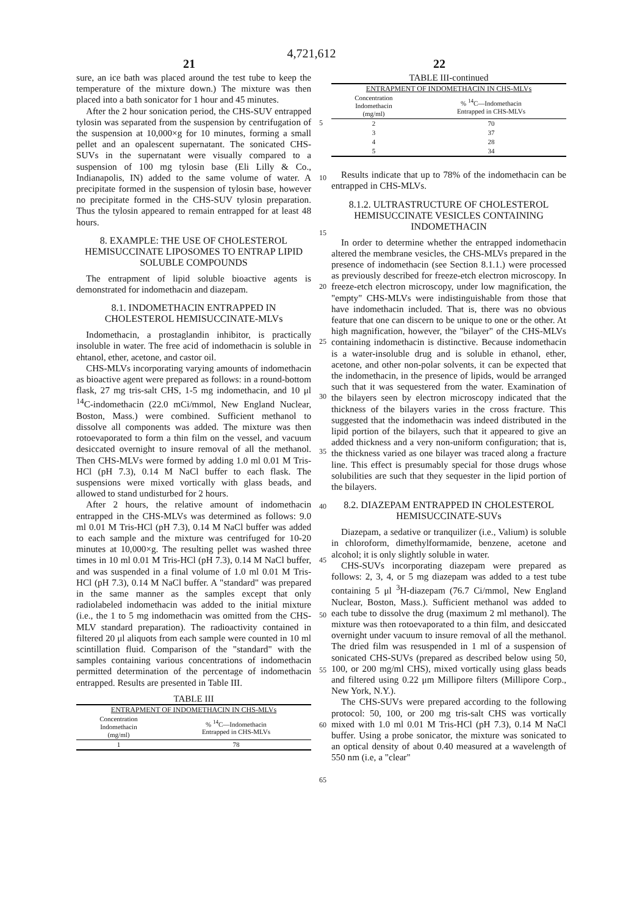4,721,612
21 22
sure, an ice bath was placed around the test tube to keep the temperature of the mixture down.) The mixture was then placed into a bath sonicator for 1 hour and 45 minutes.
After the 2 hour sonication period, the CHS-SUV entrapped tylosin was separated from the suspension by centrifugation of the suspension at 10,000×g for 10 minutes, forming a small pellet and an opalescent supernatant. The sonicated CHS-SUVs in the supernatant were visually compared to a suspension of 100 mg tylosin base (Eli Lilly & Co., Indianapolis, IN) added to the same volume of water. A precipitate formed in the suspension of tylosin base, however no precipitate formed in the CHS-SUV tylosin preparation. Thus the tylosin appeared to remain entrapped for at least 48 hours.
8. EXAMPLE: THE USE OF CHOLESTEROL HEMISUCCINATE LIPOSOMES TO ENTRAP LIPID SOLUBLE COMPOUNDS
The entrapment of lipid soluble bioactive agents is demonstrated for indomethacin and diazepam.
8.1. INDOMETHACIN ENTRAPPED IN CHOLESTEROL HEMISUCCINATE-MLVs
Indomethacin, a prostaglandin inhibitor, is practically insoluble in water. The free acid of indomethacin is soluble in ehtanol, ether, acetone, and castor oil.
CHS-MLVs incorporating varying amounts of indomethacin as bioactive agent were prepared as follows: in a round-bottom flask, 27 mg tris-salt CHS, 1-5 mg indomethacin, and 10 μl <sup>14</sup>C-indomethacin (22.0 mCi/mmol, New England Nuclear, Boston, Mass.) were combined. Sufficient methanol to dissolve all components was added. The mixture was then rotoevaporated to form a thin film on the vessel, and vacuum desiccated overnight to insure removal of all the methanol. Then CHS-MLVs were formed by adding 1.0 ml 0.01 M Tris-HCl (pH 7.3), 0.14 M NaCl buffer to each flask. The suspensions were mixed vortically with glass beads, and allowed to stand undisturbed for 2 hours.
After 2 hours, the relative amount of indomethacin entrapped in the CHS-MLVs was determined as follows: 9.0 ml 0.01 M Tris-HCl (pH 7.3), 0.14 M NaCl buffer was added to each sample and the mixture was centrifuged for 10-20 minutes at 10,000×g. The resulting pellet was washed three times in 10 ml 0.01 M Tris-HCl (pH 7.3), 0.14 M NaCl buffer, and was suspended in a final volume of 1.0 ml 0.01 M Tris-HCl (pH 7.3), 0.14 M NaCl buffer. A "standard" was prepared in the same manner as the samples except that only radiolabeled indomethacin was added to the initial mixture (i.e., the 1 to 5 mg indomethacin was omitted from the CHS-MLV standard preparation). The radioactivity contained in filtered 20 μl aliquots from each sample were counted in 10 ml scintillation fluid. Comparison of the "standard" with the samples containing various concentrations of indomethacin permitted determination of the percentage of indomethacin entrapped. Results are presented in Table III.
TABLE III
| ENTRAPMENT OF INDOMETHACIN IN CHS-MLVs | |
| --- | --- |
| Concentration Indomethacin (mg/ml) | % <sup>14</sup>C—Indomethacin Entrapped in CHS-MLVs |
| 1 | 78 |
TABLE III-continued
| ENTRAPMENT OF INDOMETHACIN IN CHS-MLVs | |
| --- | --- |
| Concentration Indomethacin (mg/ml) | % <sup>14</sup>C—Indomethacin Entrapped in CHS-MLVs |
| 2 | 70 |
| 3 | 37 |
| 4 | 28 |
| 5 | 34 |
Results indicate that up to 78% of the indomethacin can be entrapped in CHS-MLVs.
8.1.2. ULTRASTRUCTURE OF CHOLESTEROL HEMISUCCINATE VESICLES CONTAINING INDOMETHACIN
In order to determine whether the entrapped indomethacin altered the membrane vesicles, the CHS-MLVs prepared in the presence of indomethacin (see Section 8.1.1.) were processed as previously described for freeze-etch electron microscopy. In freeze-etch electron microscopy, under low magnification, the "empty" CHS-MLVs were indistinguishable from those that have indomethacin included. That is, there was no obvious feature that one can discern to be unique to one or the other. At high magnification, however, the "bilayer" of the CHS-MLVs containing indomethacin is distinctive. Because indomethacin is a water-insoluble drug and is soluble in ethanol, ether, acetone, and other non-polar solvents, it can be expected that the indomethacin, in the presence of lipids, would be arranged such that it was sequestered from the water. Examination of the bilayers seen by electron microscopy indicated that the thickness of the bilayers varies in the cross fracture. This suggested that the indomethacin was indeed distributed in the lipid portion of the bilayers, such that it appeared to give an added thickness and a very non-uniform configuration; that is, the thickness varied as one bilayer was traced along a fracture line. This effect is presumably special for those drugs whose solubilities are such that they sequester in the lipid portion of the bilayers.
8.2. DIAZEPAM ENTRAPPED IN CHOLESTEROL HEMISUCCINATE-SUVs
Diazepam, a sedative or tranquilizer (i.e., Valium) is soluble in chloroform, dimethylformamide, benzene, acetone and alcohol; it is only slightly soluble in water.
CHS-SUVs incorporating diazepam were prepared as follows: 2, 3, 4, or 5 mg diazepam was added to a test tube containing 5 μl <sup>3</sup>H-diazepam (76.7 Ci/mmol, New England Nuclear, Boston, Mass.). Sufficient methanol was added to each tube to dissolve the drug (maximum 2 ml methanol). The mixture was then rotoevaporated to a thin film, and desiccated overnight under vacuum to insure removal of all the methanol. The dried film was resuspended in 1 ml of a suspension of sonicated CHS-SUVs (prepared as described below using 50, 100, or 200 mg/ml CHS), mixed vortically using glass beads and filtered using 0.22 μm Millipore filters (Millipore Corp., New York, N.Y.).
The CHS-SUVs were prepared according to the following protocol: 50, 100, or 200 mg tris-salt CHS was vortically mixed with 1.0 ml 0.01 M Tris-HCl (pH 7.3), 0.14 M NaCl buffer. Using a probe sonicator, the mixture was sonicated to an optical density of about 0.40 measured at a wavelength of 550 nm (i.e, a "clear"
5
10
15
20
25
30
35
40
45
50
55
60
65